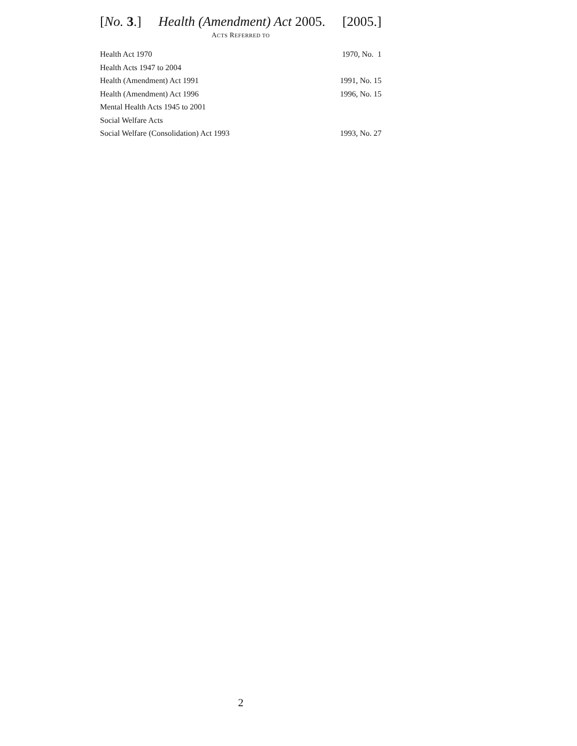[No. 3.] Health (Amendment) Act 2005. [2005.]
ACTS REFERRED TO
| Health Act 1970 | 1970, No. 1 |
| Health Acts 1947 to 2004 | |
| Health (Amendment) Act 1991 | 1991, No. 15 |
| Health (Amendment) Act 1996 | 1996, No. 15 |
| Mental Health Acts 1945 to 2001 | |
| Social Welfare Acts | |
| Social Welfare (Consolidation) Act 1993 | 1993, No. 27 |
2